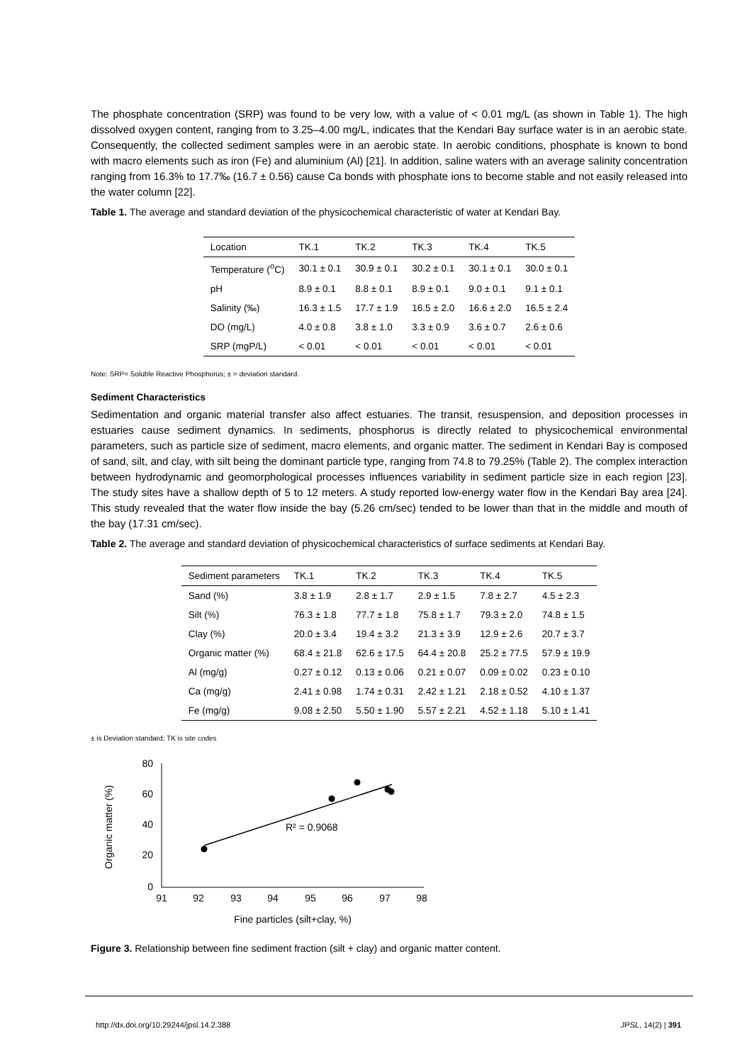The phosphate concentration (SRP) was found to be very low, with a value of < 0.01 mg/L (as shown in Table 1). The high dissolved oxygen content, ranging from to 3.25–4.00 mg/L, indicates that the Kendari Bay surface water is in an aerobic state. Consequently, the collected sediment samples were in an aerobic state. In aerobic conditions, phosphate is known to bond with macro elements such as iron (Fe) and aluminium (Al) [21]. In addition, saline waters with an average salinity concentration ranging from 16.3% to 17.7‰ (16.7 ± 0.56) cause Ca bonds with phosphate ions to become stable and not easily released into the water column [22].
Table 1. The average and standard deviation of the physicochemical characteristic of water at Kendari Bay.
| Location | TK.1 | TK.2 | TK.3 | TK.4 | TK.5 |
| --- | --- | --- | --- | --- | --- |
| Temperature (<sup>o</sup>C) | 30.1 ± 0.1 | 30.9 ± 0.1 | 30.2 ± 0.1 | 30.1 ± 0.1 | 30.0 ± 0.1 |
| pH | 8.9 ± 0.1 | 8.8 ± 0.1 | 8.9 ± 0.1 | 9.0 ± 0.1 | 9.1 ± 0.1 |
| Salinity (‰) | 16.3 ± 1.5 | 17.7 ± 1.9 | 16.5 ± 2.0 | 16.6 ± 2.0 | 16.5 ± 2.4 |
| DO (mg/L) | 4.0 ± 0.8 | 3.8 ± 1.0 | 3.3 ± 0.9 | 3.6 ± 0.7 | 2.6 ± 0.6 |
| SRP (mgP/L) | < 0.01 | < 0.01 | < 0.01 | < 0.01 | < 0.01 |
Note: SRP= Soluble Reactive Phosphorus; ± = deviation standard.
Sediment Characteristics
Sedimentation and organic material transfer also affect estuaries. The transit, resuspension, and deposition processes in estuaries cause sediment dynamics. In sediments, phosphorus is directly related to physicochemical environmental parameters, such as particle size of sediment, macro elements, and organic matter. The sediment in Kendari Bay is composed of sand, silt, and clay, with silt being the dominant particle type, ranging from 74.8 to 79.25% (Table 2). The complex interaction between hydrodynamic and geomorphological processes influences variability in sediment particle size in each region [23]. The study sites have a shallow depth of 5 to 12 meters. A study reported low-energy water flow in the Kendari Bay area [24]. This study revealed that the water flow inside the bay (5.26 cm/sec) tended to be lower than that in the middle and mouth of the bay (17.31 cm/sec).
Table 2. The average and standard deviation of physicochemical characteristics of surface sediments at Kendari Bay.
| Sediment parameters | TK.1 | TK.2 | TK.3 | TK.4 | TK.5 |
| --- | --- | --- | --- | --- | --- |
| Sand (%) | 3.8 ± 1.9 | 2.8 ± 1.7 | 2.9 ± 1.5 | 7.8 ± 2.7 | 4.5 ± 2.3 |
| Silt (%) | 76.3 ± 1.8 | 77.7 ± 1.8 | 75.8 ± 1.7 | 79.3 ± 2.0 | 74.8 ± 1.5 |
| Clay (%) | 20.0 ± 3.4 | 19.4 ± 3.2 | 21.3 ± 3.9 | 12.9 ± 2.6 | 20.7 ± 3.7 |
| Organic matter (%) | 68.4 ± 21.8 | 62.6 ± 17.5 | 64.4 ± 20.8 | 25.2 ± 77.5 | 57.9 ± 19.9 |
| Al (mg/g) | 0.27 ± 0.12 | 0.13 ± 0.06 | 0.21 ± 0.07 | 0.09 ± 0.02 | 0.23 ± 0.10 |
| Ca (mg/g) | 2.41 ± 0.98 | 1.74 ± 0.31 | 2.42 ± 1.21 | 2.18 ± 0.52 | 4.10 ± 1.37 |
| Fe (mg/g) | 9.08 ± 2.50 | 5.50 ± 1.90 | 5.57 ± 2.21 | 4.52 ± 1.18 | 5.10 ± 1.41 |
± is Deviation standard; TK is site codes
80
60
40
20
0
91
92
93
94
95
96
97
98
Fine particles (silt+clay, %)
Organic matter (%)
R² = 0.9068
Figure 3. Relationship between fine sediment fraction (silt + clay) and organic matter content.
http://dx.doi.org/10.29244/jpsl.14.2.388 JPSL, 14(2) | 391